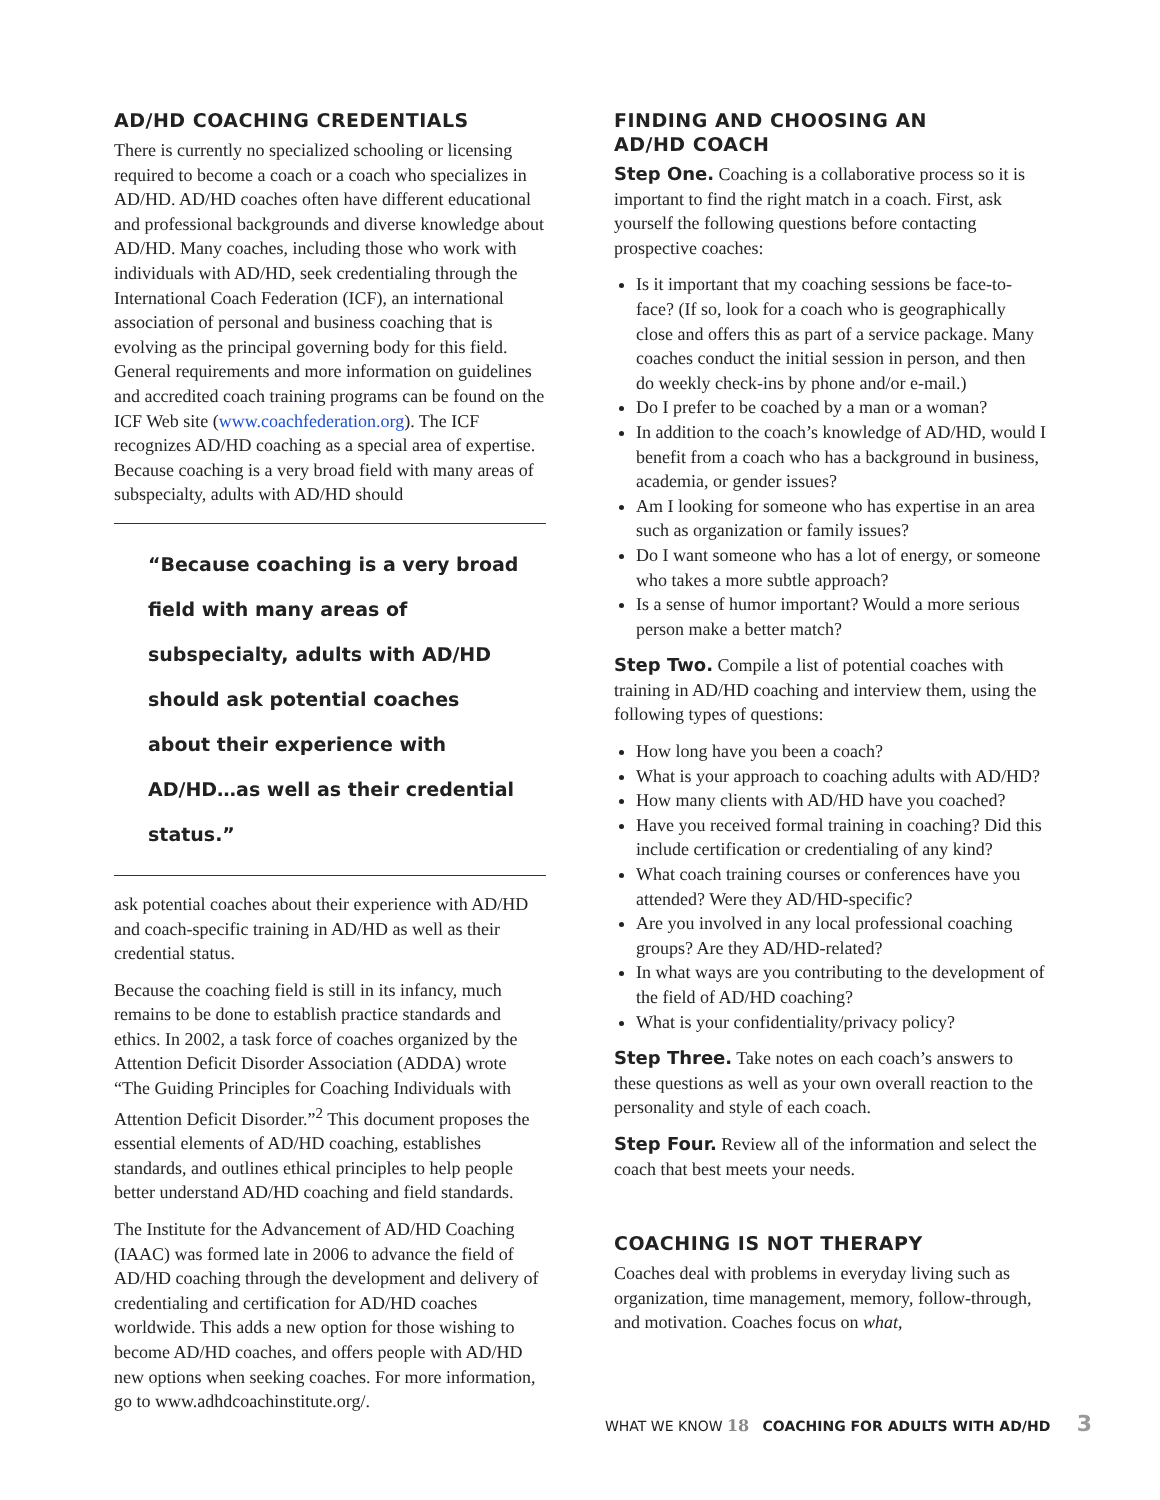AD/HD COACHING CREDENTIALS
There is currently no specialized schooling or licensing required to become a coach or a coach who specializes in AD/HD. AD/HD coaches often have different educational and professional backgrounds and diverse knowledge about AD/HD. Many coaches, including those who work with individuals with AD/HD, seek credentialing through the International Coach Federation (ICF), an international association of personal and business coaching that is evolving as the principal governing body for this field. General requirements and more information on guidelines and accredited coach training programs can be found on the ICF Web site (www.coachfederation.org). The ICF recognizes AD/HD coaching as a special area of expertise. Because coaching is a very broad field with many areas of subspecialty, adults with AD/HD should
“Because coaching is a very broad field with many areas of subspecialty, adults with AD/HD should ask potential coaches about their experience with AD/HD…as well as their credential status.”
ask potential coaches about their experience with AD/HD and coach-specific training in AD/HD as well as their credential status.
Because the coaching field is still in its infancy, much remains to be done to establish practice standards and ethics. In 2002, a task force of coaches organized by the Attention Deficit Disorder Association (ADDA) wrote “The Guiding Principles for Coaching Individuals with Attention Deficit Disorder.”<sup>2</sup> This document proposes the essential elements of AD/HD coaching, establishes standards, and outlines ethical principles to help people better understand AD/HD coaching and field standards.
The Institute for the Advancement of AD/HD Coaching (IAAC) was formed late in 2006 to advance the field of AD/HD coaching through the development and delivery of credentialing and certification for AD/HD coaches worldwide. This adds a new option for those wishing to become AD/HD coaches, and offers people with AD/HD new options when seeking coaches. For more information, go to www.adhdcoachinstitute.org/.
FINDING AND CHOOSING AN
AD/HD COACH
Step One. Coaching is a collaborative process so it is important to find the right match in a coach. First, ask yourself the following questions before contacting prospective coaches:
Is it important that my coaching sessions be face-to-face? (If so, look for a coach who is geographically close and offers this as part of a service package. Many coaches conduct the initial session in person, and then do weekly check-ins by phone and/or e-mail.)
Do I prefer to be coached by a man or a woman?
In addition to the coach’s knowledge of AD/HD, would I benefit from a coach who has a background in business, academia, or gender issues?
Am I looking for someone who has expertise in an area such as organization or family issues?
Do I want someone who has a lot of energy, or someone who takes a more subtle approach?
Is a sense of humor important? Would a more serious person make a better match?
Step Two. Compile a list of potential coaches with training in AD/HD coaching and interview them, using the following types of questions:
How long have you been a coach?
What is your approach to coaching adults with AD/HD?
How many clients with AD/HD have you coached?
Have you received formal training in coaching? Did this include certification or credentialing of any kind?
What coach training courses or conferences have you attended? Were they AD/HD-specific?
Are you involved in any local professional coaching groups? Are they AD/HD-related?
In what ways are you contributing to the development of the field of AD/HD coaching?
What is your confidentiality/privacy policy?
Step Three. Take notes on each coach’s answers to these questions as well as your own overall reaction to the personality and style of each coach.
Step Four. Review all of the information and select the coach that best meets your needs.
COACHING IS NOT THERAPY
Coaches deal with problems in everyday living such as organization, time management, memory, follow-through, and motivation. Coaches focus on what,
WHAT WE KNOW 18 COACHING FOR ADULTS WITH AD/HD 3